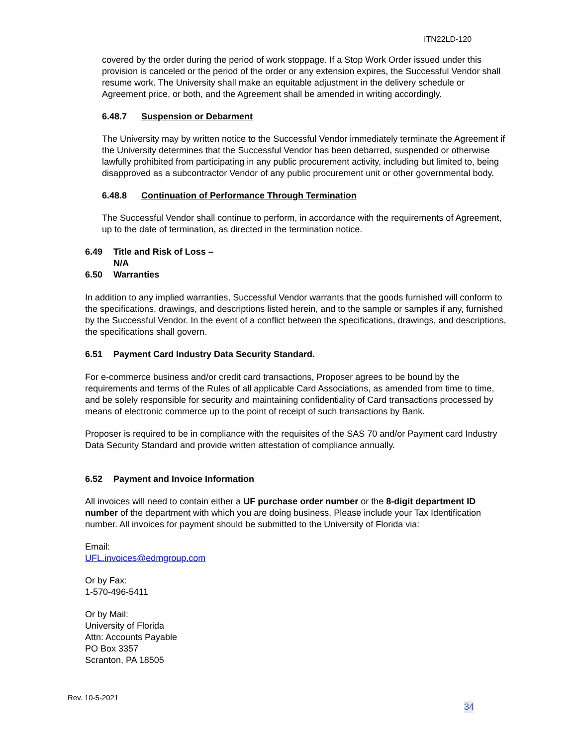ITN22LD-120
covered by the order during the period of work stoppage. If a Stop Work Order issued under this provision is canceled or the period of the order or any extension expires, the Successful Vendor shall resume work. The University shall make an equitable adjustment in the delivery schedule or Agreement price, or both, and the Agreement shall be amended in writing accordingly.
6.48.7 Suspension or Debarment
The University may by written notice to the Successful Vendor immediately terminate the Agreement if the University determines that the Successful Vendor has been debarred, suspended or otherwise lawfully prohibited from participating in any public procurement activity, including but limited to, being disapproved as a subcontractor Vendor of any public procurement unit or other governmental body.
6.48.8 Continuation of Performance Through Termination
The Successful Vendor shall continue to perform, in accordance with the requirements of Agreement, up to the date of termination, as directed in the termination notice.
6.49 Title and Risk of Loss –
N/A
6.50 Warranties
In addition to any implied warranties, Successful Vendor warrants that the goods furnished will conform to the specifications, drawings, and descriptions listed herein, and to the sample or samples if any, furnished by the Successful Vendor. In the event of a conflict between the specifications, drawings, and descriptions, the specifications shall govern.
6.51 Payment Card Industry Data Security Standard.
For e-commerce business and/or credit card transactions, Proposer agrees to be bound by the requirements and terms of the Rules of all applicable Card Associations, as amended from time to time, and be solely responsible for security and maintaining confidentiality of Card transactions processed by means of electronic commerce up to the point of receipt of such transactions by Bank.
Proposer is required to be in compliance with the requisites of the SAS 70 and/or Payment card Industry Data Security Standard and provide written attestation of compliance annually.
6.52 Payment and Invoice Information
All invoices will need to contain either a UF purchase order number or the 8-digit department ID number of the department with which you are doing business. Please include your Tax Identification number. All invoices for payment should be submitted to the University of Florida via:
Email:
UFL.invoices@edmgroup.com
Or by Fax:
1-570-496-5411
Or by Mail:
University of Florida
Attn: Accounts Payable
PO Box 3357
Scranton, PA 18505
Rev. 10-5-2021
34